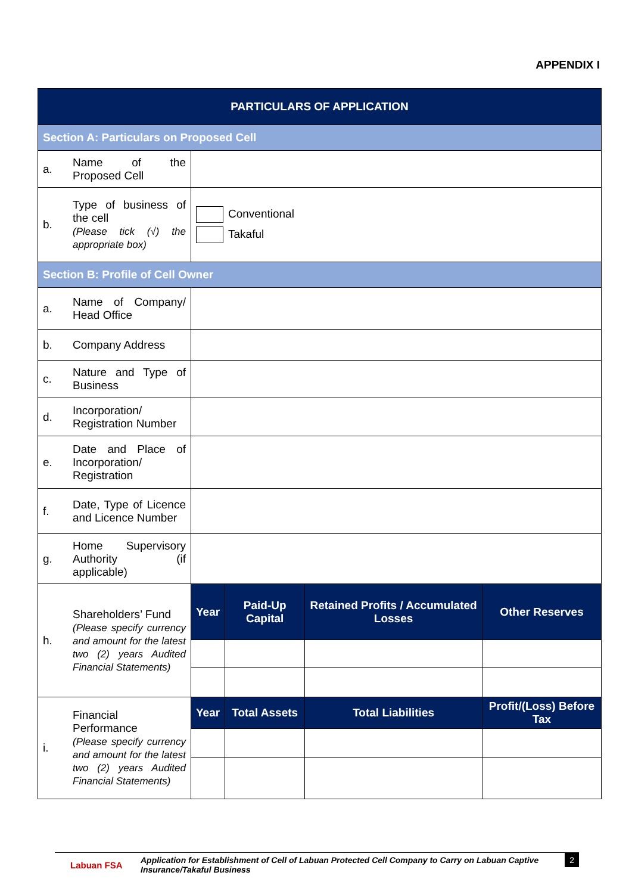APPENDIX I
| PARTICULARS OF APPLICATION | | | | | |
| --- | --- | --- | --- | --- | --- |
| Section A: Particulars on Proposed Cell | | | | | |
| a. | Name of the Proposed Cell | | | | |
| b. | Type of business of the cell (Please tick (√) the appropriate box) | Conventional Takaful | | | |
| Section B: Profile of Cell Owner | | | | | |
| a. | Name of Company/ Head Office | | | | |
| b. | Company Address | | | | |
| c. | Nature and Type of Business | | | | |
| d. | Incorporation/ Registration Number | | | | |
| e. | Date and Place of Incorporation/ Registration | | | | |
| f. | Date, Type of Licence and Licence Number | | | | |
| g. | Home Supervisory Authority (if applicable) | | | | |
| h. | Shareholders’ Fund (Please specify currency and amount for the latest two (2) years Audited Financial Statements) | Year | Paid-Up Capital | Retained Profits / Accumulated Losses | Other Reserves |
| i. | Financial Performance (Please specify currency and amount for the latest two (2) years Audited Financial Statements) | Year | Total Assets | Total Liabilities | Profit/(Loss) Before Tax |
Labuan FSA
Application for Establishment of Cell of Labuan Protected Cell Company to Carry on Labuan Captive Insurance/Takaful Business
2